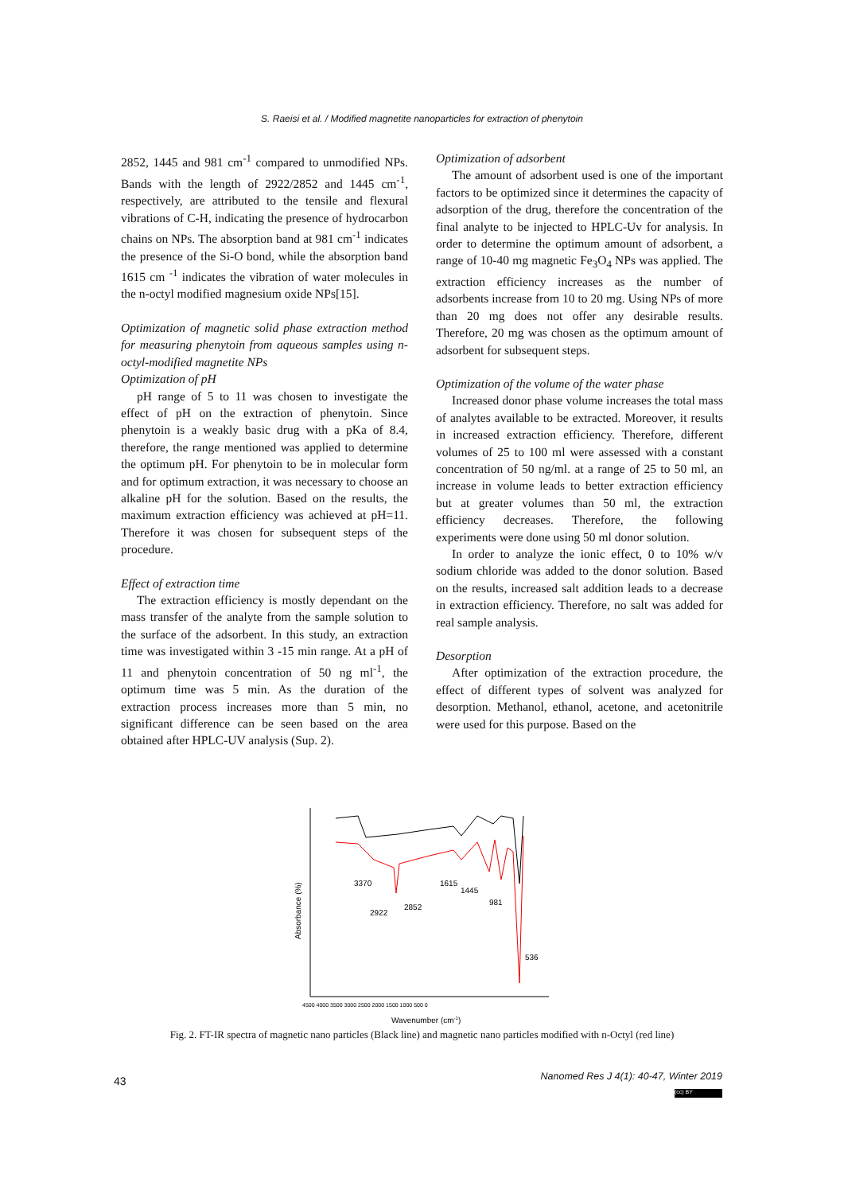S. Raeisi et al. / Modified magnetite nanoparticles for extraction of phenytoin
2852, 1445 and 981 cm<sup>-1</sup> compared to unmodified NPs. Bands with the length of 2922/2852 and 1445 cm<sup>-1</sup>, respectively, are attributed to the tensile and flexural vibrations of C-H, indicating the presence of hydrocarbon chains on NPs. The absorption band at 981 cm<sup>-1</sup> indicates the presence of the Si-O bond, while the absorption band 1615 cm <sup>-1</sup> indicates the vibration of water molecules in the n-octyl modified magnesium oxide NPs[15].
Optimization of magnetic solid phase extraction method for measuring phenytoin from aqueous samples using n-octyl-modified magnetite NPs
Optimization of pH
pH range of 5 to 11 was chosen to investigate the effect of pH on the extraction of phenytoin. Since phenytoin is a weakly basic drug with a pKa of 8.4, therefore, the range mentioned was applied to determine the optimum pH. For phenytoin to be in molecular form and for optimum extraction, it was necessary to choose an alkaline pH for the solution. Based on the results, the maximum extraction efficiency was achieved at pH=11. Therefore it was chosen for subsequent steps of the procedure.
Effect of extraction time
The extraction efficiency is mostly dependant on the mass transfer of the analyte from the sample solution to the surface of the adsorbent. In this study, an extraction time was investigated within 3 -15 min range. At a pH of 11 and phenytoin concentration of 50 ng ml<sup>-1</sup>, the optimum time was 5 min. As the duration of the extraction process increases more than 5 min, no significant difference can be seen based on the area obtained after HPLC-UV analysis (Sup. 2).
Optimization of adsorbent
The amount of adsorbent used is one of the important factors to be optimized since it determines the capacity of adsorption of the drug, therefore the concentration of the final analyte to be injected to HPLC-Uv for analysis. In order to determine the optimum amount of adsorbent, a range of 10-40 mg magnetic Fe<sub>3</sub>O<sub>4</sub> NPs was applied. The extraction efficiency increases as the number of adsorbents increase from 10 to 20 mg. Using NPs of more than 20 mg does not offer any desirable results. Therefore, 20 mg was chosen as the optimum amount of adsorbent for subsequent steps.
Optimization of the volume of the water phase
Increased donor phase volume increases the total mass of analytes available to be extracted. Moreover, it results in increased extraction efficiency. Therefore, different volumes of 25 to 100 ml were assessed with a constant concentration of 50 ng/ml. at a range of 25 to 50 ml, an increase in volume leads to better extraction efficiency but at greater volumes than 50 ml, the extraction efficiency decreases. Therefore, the following experiments were done using 50 ml donor solution.
In order to analyze the ionic effect, 0 to 10% w/v sodium chloride was added to the donor solution. Based on the results, increased salt addition leads to a decrease in extraction efficiency. Therefore, no salt was added for real sample analysis.
Desorption
After optimization of the extraction procedure, the effect of different types of solvent was analyzed for desorption. Methanol, ethanol, acetone, and acetonitrile were used for this purpose. Based on the
3370
2922
2852
1615
1445
981
536
Absorbance (%)
4500 4000 3500 3000 2500 2000 1500 1000 500 0
Wavenumber (cm-1)
Fig. 2. FT-IR spectra of magnetic nano particles (Black line) and magnetic nano particles modified with n-Octyl (red line)
43
Nanomed Res J 4(1): 40-47, Winter 2019
(cc) BY